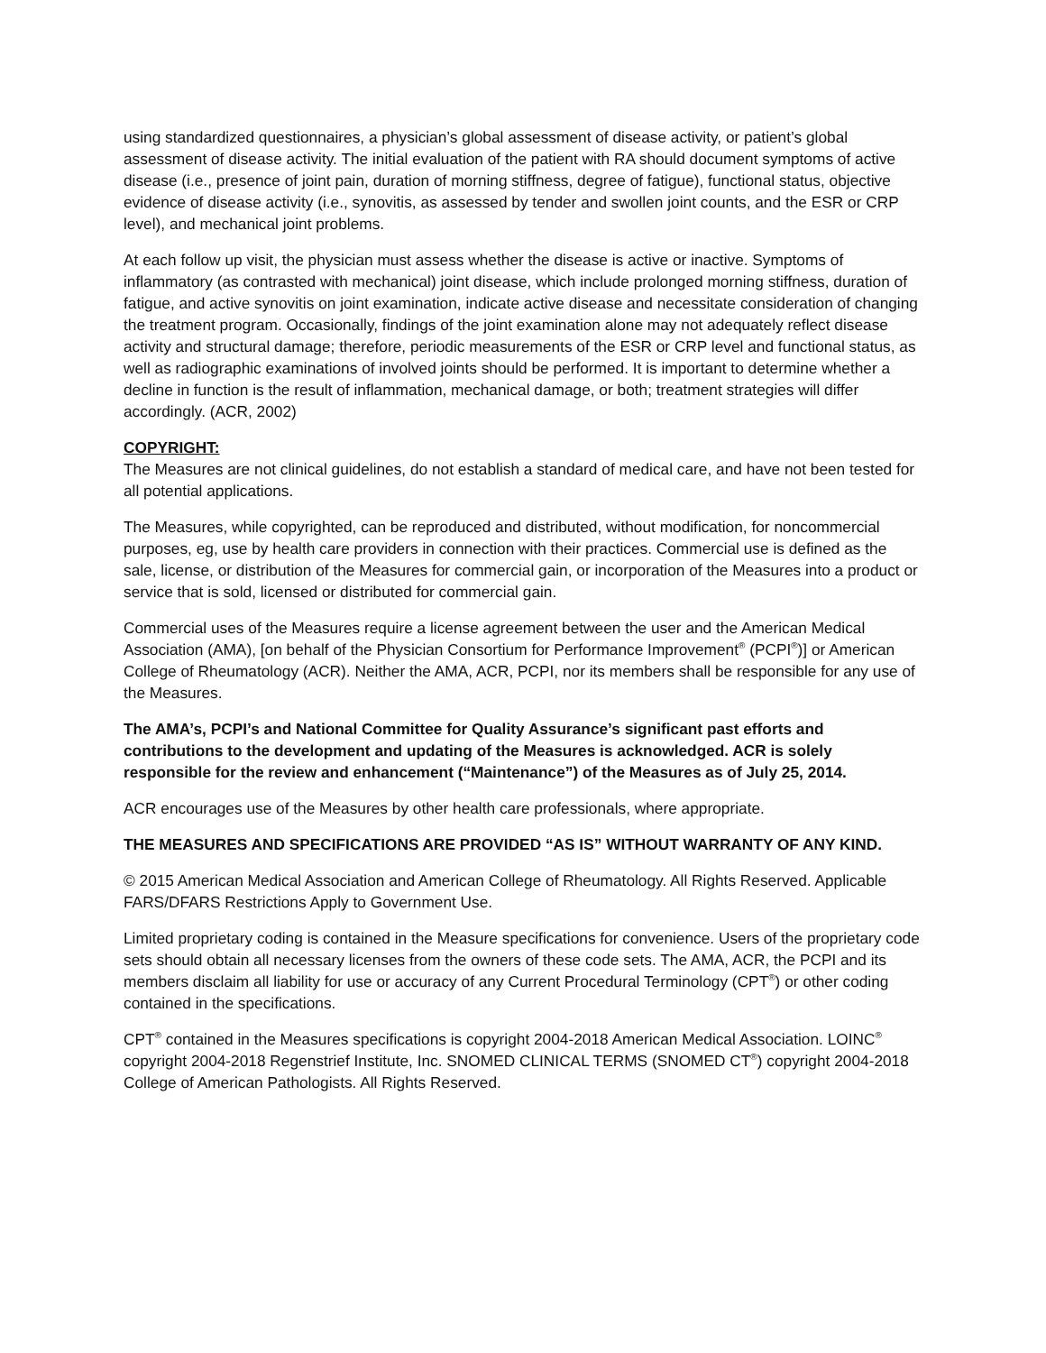using standardized questionnaires, a physician’s global assessment of disease activity, or patient’s global assessment of disease activity. The initial evaluation of the patient with RA should document symptoms of active disease (i.e., presence of joint pain, duration of morning stiffness, degree of fatigue), functional status, objective evidence of disease activity (i.e., synovitis, as assessed by tender and swollen joint counts, and the ESR or CRP level), and mechanical joint problems.
At each follow up visit, the physician must assess whether the disease is active or inactive. Symptoms of inflammatory (as contrasted with mechanical) joint disease, which include prolonged morning stiffness, duration of fatigue, and active synovitis on joint examination, indicate active disease and necessitate consideration of changing the treatment program. Occasionally, findings of the joint examination alone may not adequately reflect disease activity and structural damage; therefore, periodic measurements of the ESR or CRP level and functional status, as well as radiographic examinations of involved joints should be performed. It is important to determine whether a decline in function is the result of inflammation, mechanical damage, or both; treatment strategies will differ accordingly. (ACR, 2002)
COPYRIGHT:
The Measures are not clinical guidelines, do not establish a standard of medical care, and have not been tested for all potential applications.
The Measures, while copyrighted, can be reproduced and distributed, without modification, for noncommercial purposes, eg, use by health care providers in connection with their practices. Commercial use is defined as the sale, license, or distribution of the Measures for commercial gain, or incorporation of the Measures into a product or service that is sold, licensed or distributed for commercial gain.
Commercial uses of the Measures require a license agreement between the user and the American Medical Association (AMA), [on behalf of the Physician Consortium for Performance Improvement<sup>®</sup> (PCPI<sup>®</sup>)] or American College of Rheumatology (ACR). Neither the AMA, ACR, PCPI, nor its members shall be responsible for any use of the Measures.
The AMA’s, PCPI’s and National Committee for Quality Assurance’s significant past efforts and contributions to the development and updating of the Measures is acknowledged. ACR is solely responsible for the review and enhancement (“Maintenance”) of the Measures as of July 25, 2014.
ACR encourages use of the Measures by other health care professionals, where appropriate.
THE MEASURES AND SPECIFICATIONS ARE PROVIDED “AS IS” WITHOUT WARRANTY OF ANY KIND.
© 2015 American Medical Association and American College of Rheumatology. All Rights Reserved. Applicable FARS/DFARS Restrictions Apply to Government Use.
Limited proprietary coding is contained in the Measure specifications for convenience. Users of the proprietary code sets should obtain all necessary licenses from the owners of these code sets. The AMA, ACR, the PCPI and its members disclaim all liability for use or accuracy of any Current Procedural Terminology (CPT<sup>®</sup>) or other coding contained in the specifications.
CPT<sup>®</sup> contained in the Measures specifications is copyright 2004-2018 American Medical Association. LOINC<sup>®</sup> copyright 2004-2018 Regenstrief Institute, Inc. SNOMED CLINICAL TERMS (SNOMED CT<sup>®</sup>) copyright 2004-2018 College of American Pathologists. All Rights Reserved.